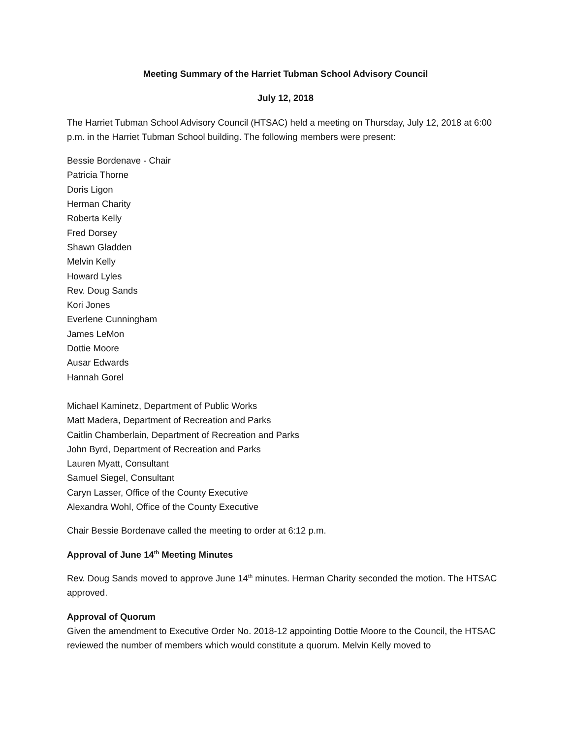Meeting Summary of the Harriet Tubman School Advisory Council
July 12, 2018
The Harriet Tubman School Advisory Council (HTSAC) held a meeting on Thursday, July 12, 2018 at 6:00 p.m. in the Harriet Tubman School building. The following members were present:
Bessie Bordenave - Chair
Patricia Thorne
Doris Ligon
Herman Charity
Roberta Kelly
Fred Dorsey
Shawn Gladden
Melvin Kelly
Howard Lyles
Rev. Doug Sands
Kori Jones
Everlene Cunningham
James LeMon
Dottie Moore
Ausar Edwards
Hannah Gorel
Michael Kaminetz, Department of Public Works
Matt Madera, Department of Recreation and Parks
Caitlin Chamberlain, Department of Recreation and Parks
John Byrd, Department of Recreation and Parks
Lauren Myatt, Consultant
Samuel Siegel, Consultant
Caryn Lasser, Office of the County Executive
Alexandra Wohl, Office of the County Executive
Chair Bessie Bordenave called the meeting to order at 6:12 p.m.
Approval of June 14<sup>th</sup> Meeting Minutes
Rev. Doug Sands moved to approve June 14<sup>th</sup> minutes. Herman Charity seconded the motion. The HTSAC approved.
Approval of Quorum
Given the amendment to Executive Order No. 2018-12 appointing Dottie Moore to the Council, the HTSAC reviewed the number of members which would constitute a quorum. Melvin Kelly moved to